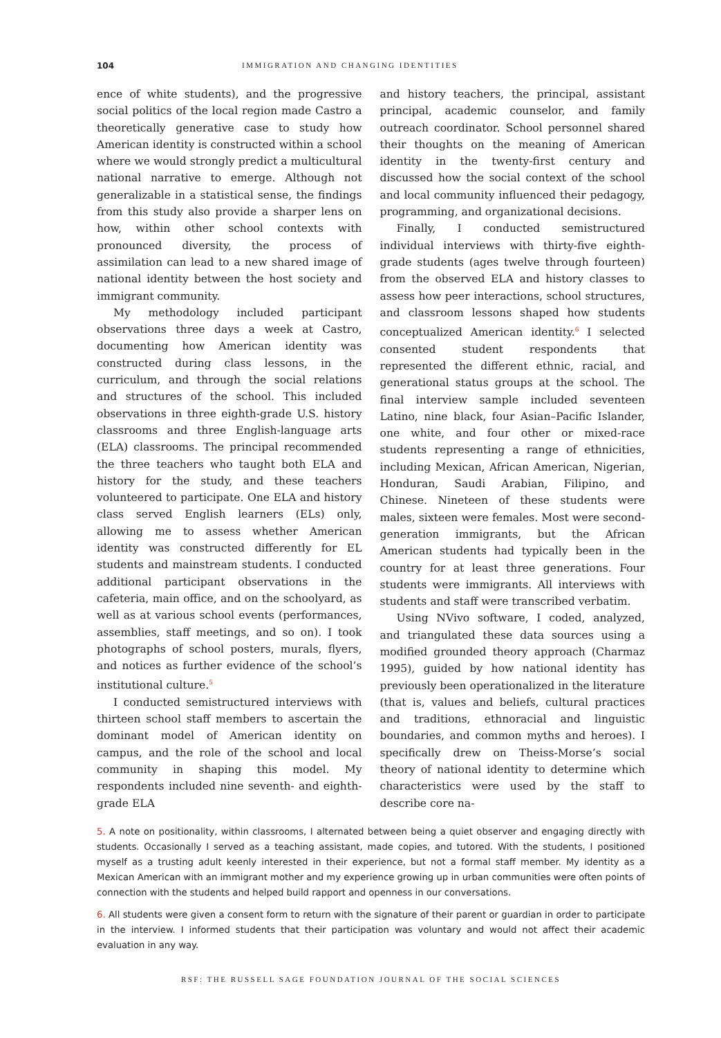104 IMMIGRATION AND CHANGING IDENTITIES
ence of white students), and the progressive social politics of the local region made Castro a theoretically generative case to study how American identity is constructed within a school where we would strongly predict a multicultural national narrative to emerge. Although not generalizable in a statistical sense, the findings from this study also provide a sharper lens on how, within other school contexts with pronounced diversity, the process of assimilation can lead to a new shared image of national identity between the host society and immigrant community.
My methodology included participant observations three days a week at Castro, documenting how American identity was constructed during class lessons, in the curriculum, and through the social relations and structures of the school. This included observations in three eighth-grade U.S. history classrooms and three English-language arts (ELA) classrooms. The principal recommended the three teachers who taught both ELA and history for the study, and these teachers volunteered to participate. One ELA and history class served English learners (ELs) only, allowing me to assess whether American identity was constructed differently for EL students and mainstream students. I conducted additional participant observations in the cafeteria, main office, and on the schoolyard, as well as at various school events (performances, assemblies, staff meetings, and so on). I took photographs of school posters, murals, flyers, and notices as further evidence of the school’s institutional culture.<sup>5</sup>
I conducted semistructured interviews with thirteen school staff members to ascertain the dominant model of American identity on campus, and the role of the school and local community in shaping this model. My respondents included nine seventh- and eighth-grade ELA
and history teachers, the principal, assistant principal, academic counselor, and family outreach coordinator. School personnel shared their thoughts on the meaning of American identity in the twenty-first century and discussed how the social context of the school and local community influenced their pedagogy, programming, and organizational decisions.
Finally, I conducted semistructured individual interviews with thirty-five eighth-grade students (ages twelve through fourteen) from the observed ELA and history classes to assess how peer interactions, school structures, and classroom lessons shaped how students conceptualized American identity.<sup>6</sup> I selected consented student respondents that represented the different ethnic, racial, and generational status groups at the school. The final interview sample included seventeen Latino, nine black, four Asian–Pacific Islander, one white, and four other or mixed-race students representing a range of ethnicities, including Mexican, African American, Nigerian, Honduran, Saudi Arabian, Filipino, and Chinese. Nineteen of these students were males, sixteen were females. Most were second-generation immigrants, but the African American students had typically been in the country for at least three generations. Four students were immigrants. All interviews with students and staff were transcribed verbatim.
Using NVivo software, I coded, analyzed, and triangulated these data sources using a modified grounded theory approach (Charmaz 1995), guided by how national identity has previously been operationalized in the literature (that is, values and beliefs, cultural practices and traditions, ethnoracial and linguistic boundaries, and common myths and heroes). I specifically drew on Theiss-Morse’s social theory of national identity to determine which characteristics were used by the staff to describe core na-
5. A note on positionality, within classrooms, I alternated between being a quiet observer and engaging directly with students. Occasionally I served as a teaching assistant, made copies, and tutored. With the students, I positioned myself as a trusting adult keenly interested in their experience, but not a formal staff member. My identity as a Mexican American with an immigrant mother and my experience growing up in urban communities were often points of connection with the students and helped build rapport and openness in our conversations.
6. All students were given a consent form to return with the signature of their parent or guardian in order to participate in the interview. I informed students that their participation was voluntary and would not affect their academic evaluation in any way.
RSF: THE RUSSELL SAGE FOUNDATION JOURNAL OF THE SOCIAL SCIENCES